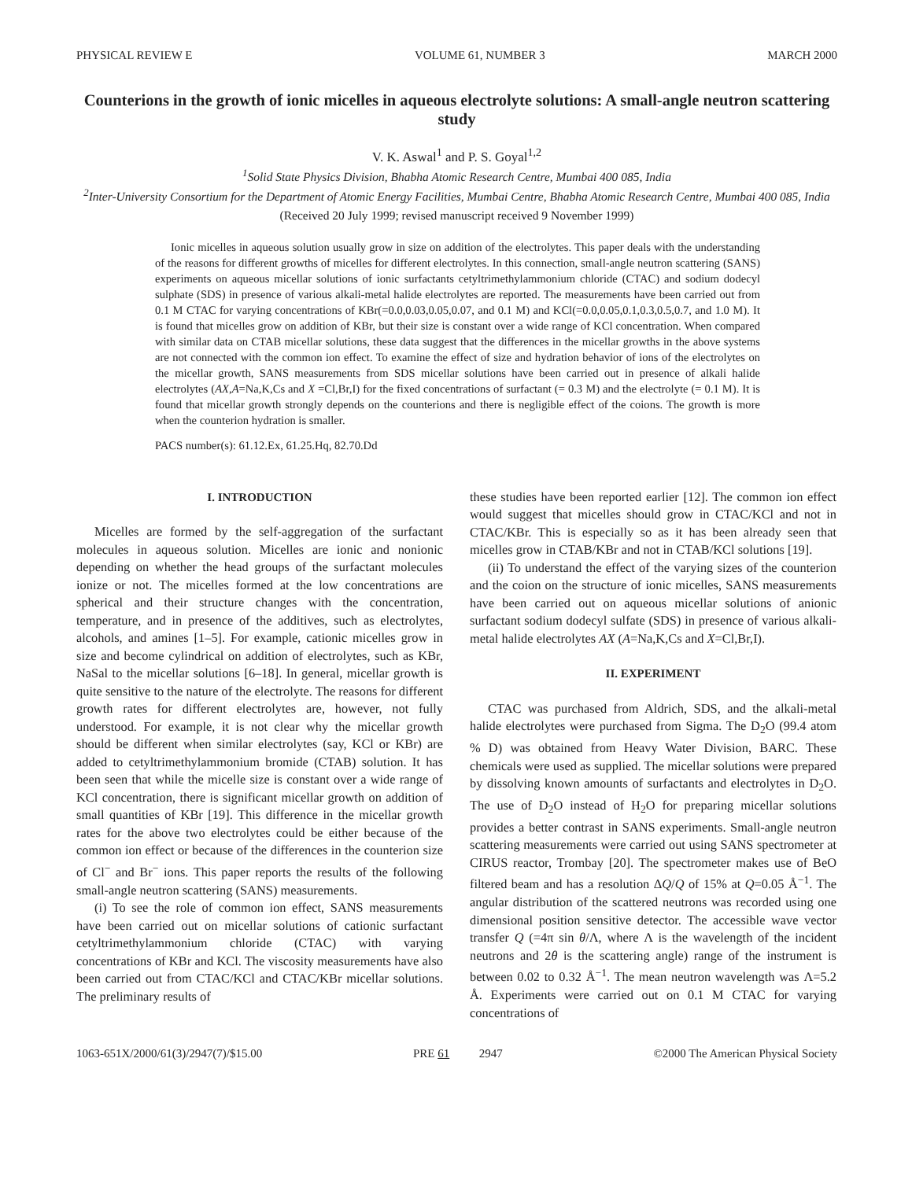PHYSICAL REVIEW E VOLUME 61, NUMBER 3 MARCH 2000
Counterions in the growth of ionic micelles in aqueous electrolyte solutions: A small-angle neutron scattering study
V. K. Aswal<sup>1</sup> and P. S. Goyal<sup>1,2</sup>
<sup>1</sup> Solid State Physics Division, Bhabha Atomic Research Centre, Mumbai 400 085, India
<sup>2</sup> Inter-University Consortium for the Department of Atomic Energy Facilities, Mumbai Centre, Bhabha Atomic Research Centre, Mumbai 400 085, India
(Received 20 July 1999; revised manuscript received 9 November 1999)
Ionic micelles in aqueous solution usually grow in size on addition of the electrolytes. This paper deals with the understanding of the reasons for different growths of micelles for different electrolytes. In this connection, small-angle neutron scattering (SANS) experiments on aqueous micellar solutions of ionic surfactants cetyltrimethylammonium chloride (CTAC) and sodium dodecyl sulphate (SDS) in presence of various alkali-metal halide electrolytes are reported. The measurements have been carried out from 0.1 M CTAC for varying concentrations of KBr(=0.0,0.03,0.05,0.07, and 0.1 M) and KCl(=0.0,0.05,0.1,0.3,0.5,0.7, and 1.0 M). It is found that micelles grow on addition of KBr, but their size is constant over a wide range of KCl concentration. When compared with similar data on CTAB micellar solutions, these data suggest that the differences in the micellar growths in the above systems are not connected with the common ion effect. To examine the effect of size and hydration behavior of ions of the electrolytes on the micellar growth, SANS measurements from SDS micellar solutions have been carried out in presence of alkali halide electrolytes (AX,A=Na,K,Cs and X =Cl,Br,I) for the fixed concentrations of surfactant (= 0.3 M) and the electrolyte (= 0.1 M). It is found that micellar growth strongly depends on the counterions and there is negligible effect of the coions. The growth is more when the counterion hydration is smaller.
PACS number(s): 61.12.Ex, 61.25.Hq, 82.70.Dd
I. INTRODUCTION
Micelles are formed by the self-aggregation of the surfactant molecules in aqueous solution. Micelles are ionic and nonionic depending on whether the head groups of the surfactant molecules ionize or not. The micelles formed at the low concentrations are spherical and their structure changes with the concentration, temperature, and in presence of the additives, such as electrolytes, alcohols, and amines [1–5]. For example, cationic micelles grow in size and become cylindrical on addition of electrolytes, such as KBr, NaSal to the micellar solutions [6–18]. In general, micellar growth is quite sensitive to the nature of the electrolyte. The reasons for different growth rates for different electrolytes are, however, not fully understood. For example, it is not clear why the micellar growth should be different when similar electrolytes (say, KCl or KBr) are added to cetyltrimethylammonium bromide (CTAB) solution. It has been seen that while the micelle size is constant over a wide range of KCl concentration, there is significant micellar growth on addition of small quantities of KBr [19]. This difference in the micellar growth rates for the above two electrolytes could be either because of the common ion effect or because of the differences in the counterion size of Cl<sup>−</sup> and Br<sup>−</sup> ions. This paper reports the results of the following small-angle neutron scattering (SANS) measurements.
(i) To see the role of common ion effect, SANS measurements have been carried out on micellar solutions of cationic surfactant cetyltrimethylammonium chloride (CTAC) with varying concentrations of KBr and KCl. The viscosity measurements have also been carried out from CTAC/KCl and CTAC/KBr micellar solutions. The preliminary results of
these studies have been reported earlier [12]. The common ion effect would suggest that micelles should grow in CTAC/KCl and not in CTAC/KBr. This is especially so as it has been already seen that micelles grow in CTAB/KBr and not in CTAB/KCl solutions [19].
(ii) To understand the effect of the varying sizes of the counterion and the coion on the structure of ionic micelles, SANS measurements have been carried out on aqueous micellar solutions of anionic surfactant sodium dodecyl sulfate (SDS) in presence of various alkali-metal halide electrolytes AX (A=Na,K,Cs and X=Cl,Br,I).
II. EXPERIMENT
CTAC was purchased from Aldrich, SDS, and the alkali-metal halide electrolytes were purchased from Sigma. The D<sub>2</sub>O (99.4 atom % D) was obtained from Heavy Water Division, BARC. These chemicals were used as supplied. The micellar solutions were prepared by dissolving known amounts of surfactants and electrolytes in D<sub>2</sub>O. The use of D<sub>2</sub>O instead of H<sub>2</sub>O for preparing micellar solutions provides a better contrast in SANS experiments. Small-angle neutron scattering measurements were carried out using SANS spectrometer at CIRUS reactor, Trombay [20]. The spectrometer makes use of BeO filtered beam and has a resolution ΔQ/Q of 15% at Q=0.05 Å<sup>−1</sup>. The angular distribution of the scattered neutrons was recorded using one dimensional position sensitive detector. The accessible wave vector transfer Q (=4π sin θ/Λ, where Λ is the wavelength of the incident neutrons and 2θ is the scattering angle) range of the instrument is between 0.02 to 0.32 Å<sup>−1</sup>. The mean neutron wavelength was Λ=5.2 Å. Experiments were carried out on 0.1 M CTAC for varying concentrations of
1063-651X/2000/61(3)/2947(7)/$15.00 PRE 61 2947 ©2000 The American Physical Society